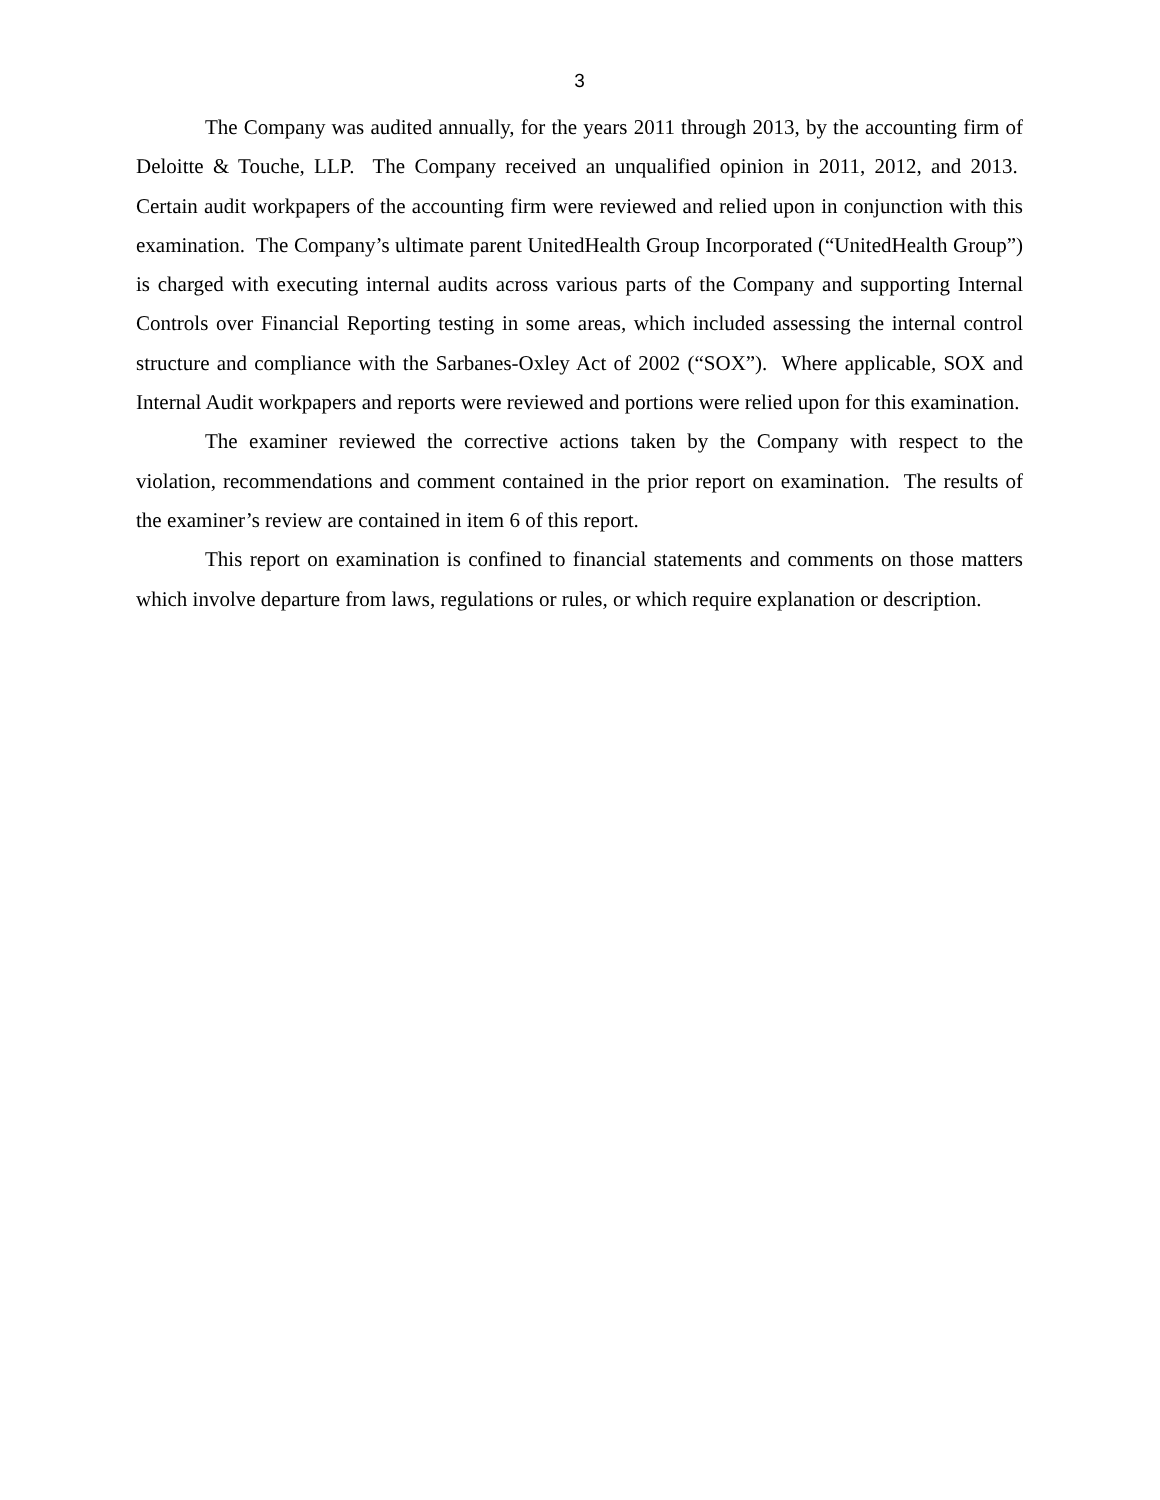3
The Company was audited annually, for the years 2011 through 2013, by the accounting firm of Deloitte & Touche, LLP. The Company received an unqualified opinion in 2011, 2012, and 2013. Certain audit workpapers of the accounting firm were reviewed and relied upon in conjunction with this examination. The Company’s ultimate parent UnitedHealth Group Incorporated (“UnitedHealth Group”) is charged with executing internal audits across various parts of the Company and supporting Internal Controls over Financial Reporting testing in some areas, which included assessing the internal control structure and compliance with the Sarbanes-Oxley Act of 2002 (“SOX”). Where applicable, SOX and Internal Audit workpapers and reports were reviewed and portions were relied upon for this examination.
The examiner reviewed the corrective actions taken by the Company with respect to the violation, recommendations and comment contained in the prior report on examination. The results of the examiner’s review are contained in item 6 of this report.
This report on examination is confined to financial statements and comments on those matters which involve departure from laws, regulations or rules, or which require explanation or description.